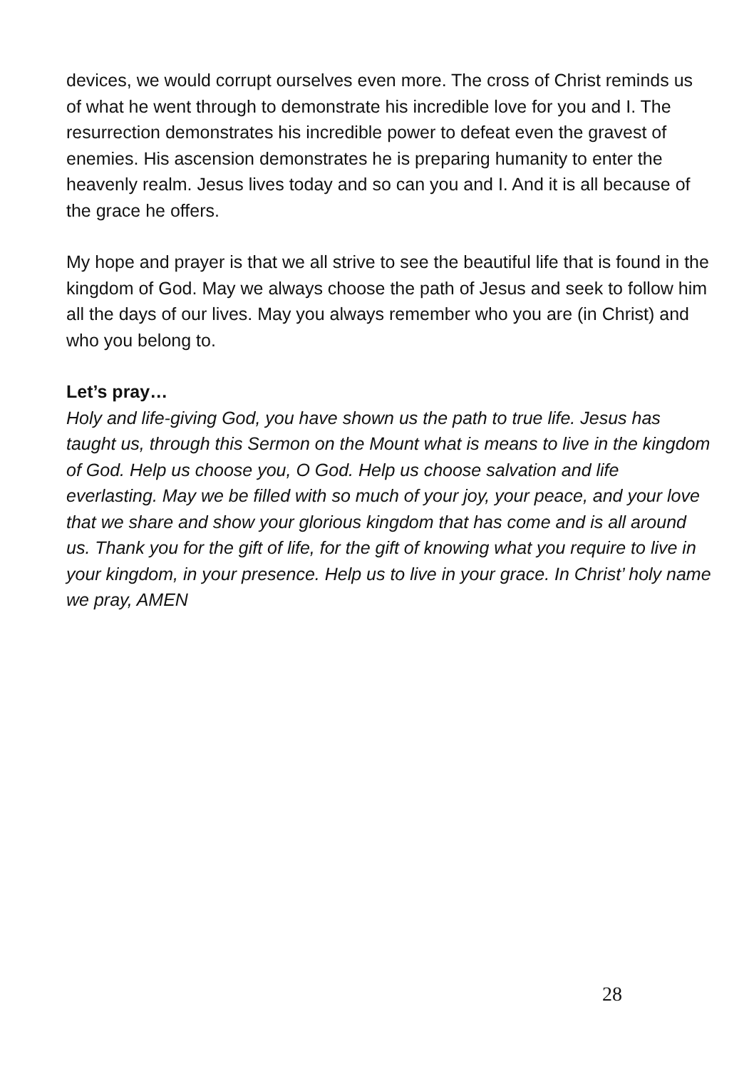devices, we would corrupt ourselves even more. The cross of Christ reminds us of what he went through to demonstrate his incredible love for you and I. The resurrection demonstrates his incredible power to defeat even the gravest of enemies. His ascension demonstrates he is preparing humanity to enter the heavenly realm. Jesus lives today and so can you and I. And it is all because of the grace he offers.
My hope and prayer is that we all strive to see the beautiful life that is found in the kingdom of God. May we always choose the path of Jesus and seek to follow him all the days of our lives. May you always remember who you are (in Christ) and who you belong to.
Let’s pray…
Holy and life-giving God, you have shown us the path to true life. Jesus has taught us, through this Sermon on the Mount what is means to live in the kingdom of God. Help us choose you, O God. Help us choose salvation and life everlasting. May we be filled with so much of your joy, your peace, and your love that we share and show your glorious kingdom that has come and is all around us. Thank you for the gift of life, for the gift of knowing what you require to live in your kingdom, in your presence. Help us to live in your grace. In Christ’ holy name we pray, AMEN
28